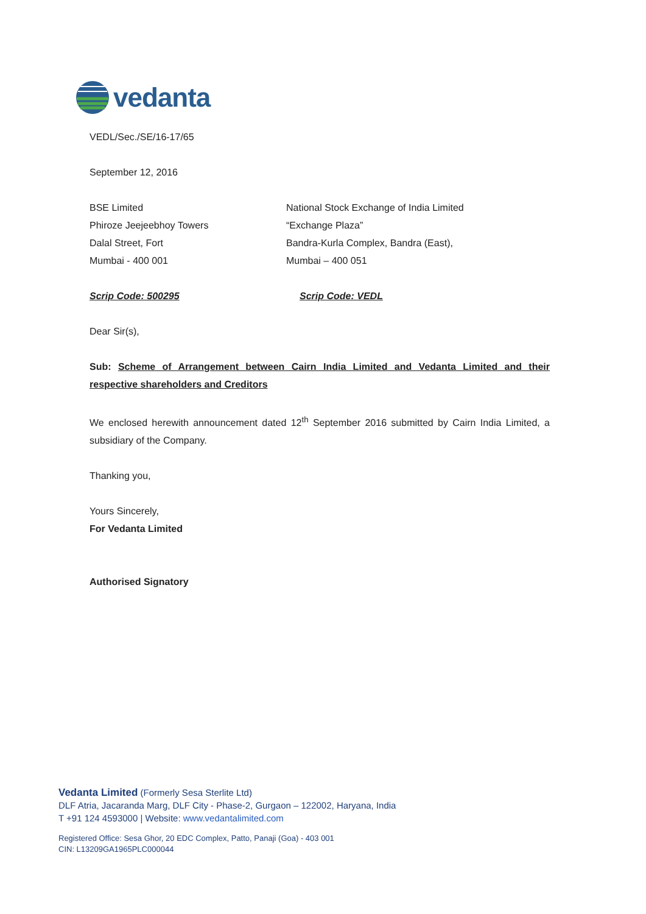vedanta
VEDL/Sec./SE/16-17/65
September 12, 2016
BSE Limited
Phiroze Jeejeebhoy Towers
Dalal Street, Fort
Mumbai - 400 001
National Stock Exchange of India Limited
“Exchange Plaza”
Bandra-Kurla Complex, Bandra (East),
Mumbai – 400 051
Scrip Code: 500295 Scrip Code: VEDL
Dear Sir(s),
Sub: Scheme of Arrangement between Cairn India Limited and Vedanta Limited and their respective shareholders and Creditors
We enclosed herewith announcement dated 12<sup>th</sup> September 2016 submitted by Cairn India Limited, a subsidiary of the Company.
Thanking you,
Yours Sincerely,
For Vedanta Limited
Authorised Signatory
Vedanta Limited (Formerly Sesa Sterlite Ltd)
DLF Atria, Jacaranda Marg, DLF City - Phase-2, Gurgaon – 122002, Haryana, India
T +91 124 4593000 | Website: www.vedantalimited.com
Registered Office: Sesa Ghor, 20 EDC Complex, Patto, Panaji (Goa) - 403 001
CIN: L13209GA1965PLC000044